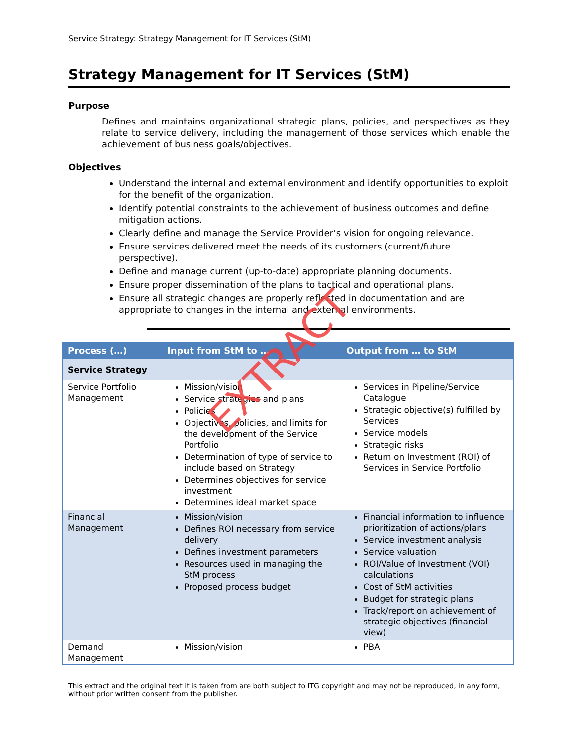Service Strategy: Strategy Management for IT Services (StM)
Strategy Management for IT Services (StM)
Purpose
Defines and maintains organizational strategic plans, policies, and perspectives as they relate to service delivery, including the management of those services which enable the achievement of business goals/objectives.
Objectives
Understand the internal and external environment and identify opportunities to exploit for the benefit of the organization.
Identify potential constraints to the achievement of business outcomes and define mitigation actions.
Clearly define and manage the Service Provider’s vision for ongoing relevance.
Ensure services delivered meet the needs of its customers (current/future perspective).
Define and manage current (up-to-date) appropriate planning documents.
Ensure proper dissemination of the plans to tactical and operational plans.
Ensure all strategic changes are properly reflected in documentation and are appropriate to changes in the internal and external environments.
| Process (…) | Input from StM to … | Output from … to StM |
| --- | --- | --- |
| Service Strategy | | |
| Service Portfolio Management | Mission/vision Service strategies and plans Policies Objectives, policies, and limits for the development of the Service Portfolio Determination of type of service to include based on Strategy Determines objectives for service investment Determines ideal market space | Services in Pipeline/Service Catalogue Strategic objective(s) fulfilled by Services Service models Strategic risks Return on Investment (ROI) of Services in Service Portfolio |
| Financial Management | Mission/vision Defines ROI necessary from service delivery Defines investment parameters Resources used in managing the StM process Proposed process budget | Financial information to influence prioritization of actions/plans Service investment analysis Service valuation ROI/Value of Investment (VOI) calculations Cost of StM activities Budget for strategic plans Track/report on achievement of strategic objectives (financial view) |
| Demand Management | Mission/vision | PBA |
This extract and the original text it is taken from are both subject to ITG copyright and may not be reproduced, in any form, without prior written consent from the publisher.
EXTRACT